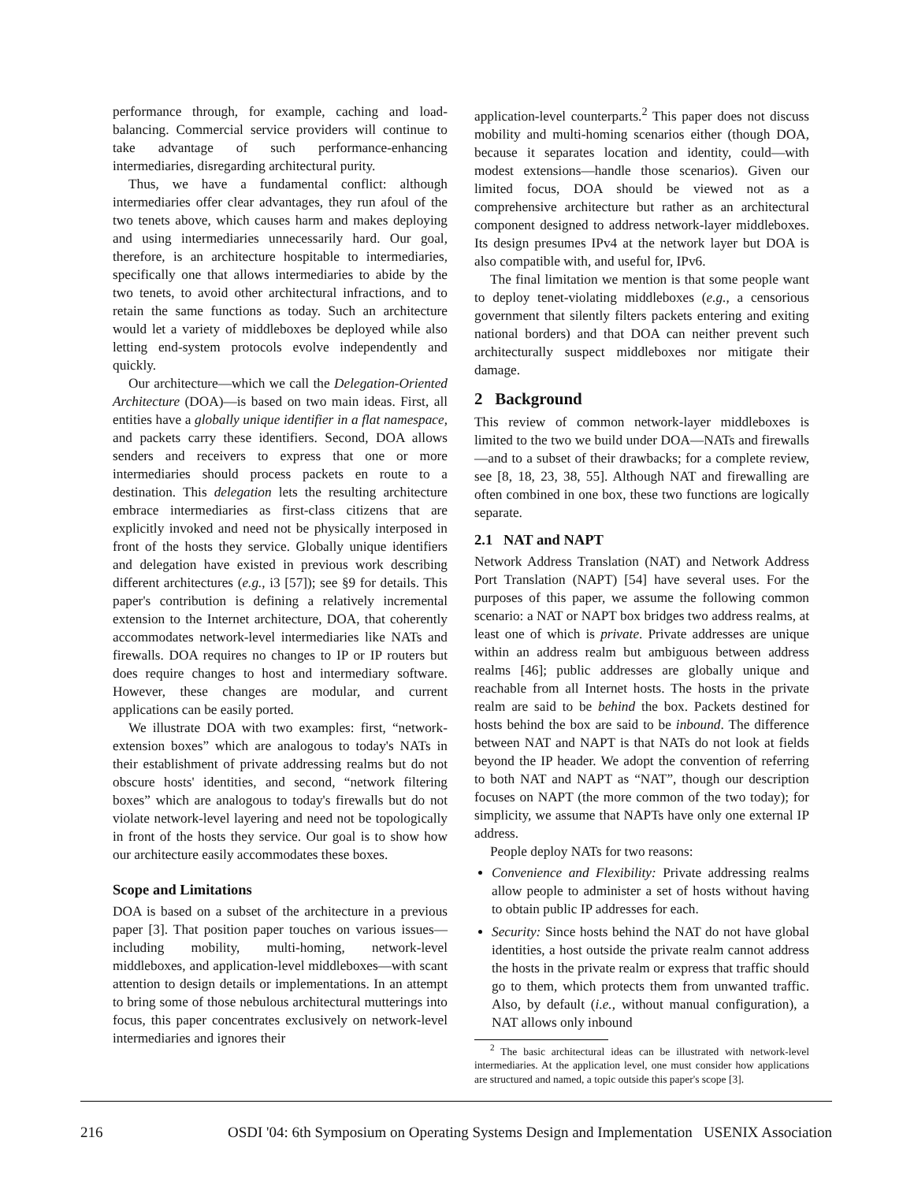performance through, for example, caching and load-balancing. Commercial service providers will continue to take advantage of such performance-enhancing intermediaries, disregarding architectural purity.
Thus, we have a fundamental conflict: although intermediaries offer clear advantages, they run afoul of the two tenets above, which causes harm and makes deploying and using intermediaries unnecessarily hard. Our goal, therefore, is an architecture hospitable to intermediaries, specifically one that allows intermediaries to abide by the two tenets, to avoid other architectural infractions, and to retain the same functions as today. Such an architecture would let a variety of middleboxes be deployed while also letting end-system protocols evolve independently and quickly.
Our architecture—which we call the Delegation-Oriented Architecture (DOA)—is based on two main ideas. First, all entities have a globally unique identifier in a flat namespace, and packets carry these identifiers. Second, DOA allows senders and receivers to express that one or more intermediaries should process packets en route to a destination. This delegation lets the resulting architecture embrace intermediaries as first-class citizens that are explicitly invoked and need not be physically interposed in front of the hosts they service. Globally unique identifiers and delegation have existed in previous work describing different architectures (e.g., i3 [57]); see §9 for details. This paper's contribution is defining a relatively incremental extension to the Internet architecture, DOA, that coherently accommodates network-level intermediaries like NATs and firewalls. DOA requires no changes to IP or IP routers but does require changes to host and intermediary software. However, these changes are modular, and current applications can be easily ported.
We illustrate DOA with two examples: first, “network-extension boxes” which are analogous to today's NATs in their establishment of private addressing realms but do not obscure hosts' identities, and second, “network filtering boxes” which are analogous to today's firewalls but do not violate network-level layering and need not be topologically in front of the hosts they service. Our goal is to show how our architecture easily accommodates these boxes.
Scope and Limitations
DOA is based on a subset of the architecture in a previous paper [3]. That position paper touches on various issues—including mobility, multi-homing, network-level middleboxes, and application-level middleboxes—with scant attention to design details or implementations. In an attempt to bring some of those nebulous architectural mutterings into focus, this paper concentrates exclusively on network-level intermediaries and ignores their
application-level counterparts.<sup>2</sup> This paper does not discuss mobility and multi-homing scenarios either (though DOA, because it separates location and identity, could—with modest extensions—handle those scenarios). Given our limited focus, DOA should be viewed not as a comprehensive architecture but rather as an architectural component designed to address network-layer middleboxes. Its design presumes IPv4 at the network layer but DOA is also compatible with, and useful for, IPv6.
The final limitation we mention is that some people want to deploy tenet-violating middleboxes (e.g., a censorious government that silently filters packets entering and exiting national borders) and that DOA can neither prevent such architecturally suspect middleboxes nor mitigate their damage.
2 Background
This review of common network-layer middleboxes is limited to the two we build under DOA—NATs and firewalls—and to a subset of their drawbacks; for a complete review, see [8, 18, 23, 38, 55]. Although NAT and firewalling are often combined in one box, these two functions are logically separate.
2.1 NAT and NAPT
Network Address Translation (NAT) and Network Address Port Translation (NAPT) [54] have several uses. For the purposes of this paper, we assume the following common scenario: a NAT or NAPT box bridges two address realms, at least one of which is private. Private addresses are unique within an address realm but ambiguous between address realms [46]; public addresses are globally unique and reachable from all Internet hosts. The hosts in the private realm are said to be behind the box. Packets destined for hosts behind the box are said to be inbound. The difference between NAT and NAPT is that NATs do not look at fields beyond the IP header. We adopt the convention of referring to both NAT and NAPT as “NAT”, though our description focuses on NAPT (the more common of the two today); for simplicity, we assume that NAPTs have only one external IP address.
People deploy NATs for two reasons:
Convenience and Flexibility: Private addressing realms allow people to administer a set of hosts without having to obtain public IP addresses for each.
Security: Since hosts behind the NAT do not have global identities, a host outside the private realm cannot address the hosts in the private realm or express that traffic should go to them, which protects them from unwanted traffic. Also, by default (i.e., without manual configuration), a NAT allows only inbound
<sup>2</sup> The basic architectural ideas can be illustrated with network-level intermediaries. At the application level, one must consider how applications are structured and named, a topic outside this paper's scope [3].
216 OSDI '04: 6th Symposium on Operating Systems Design and Implementation USENIX Association